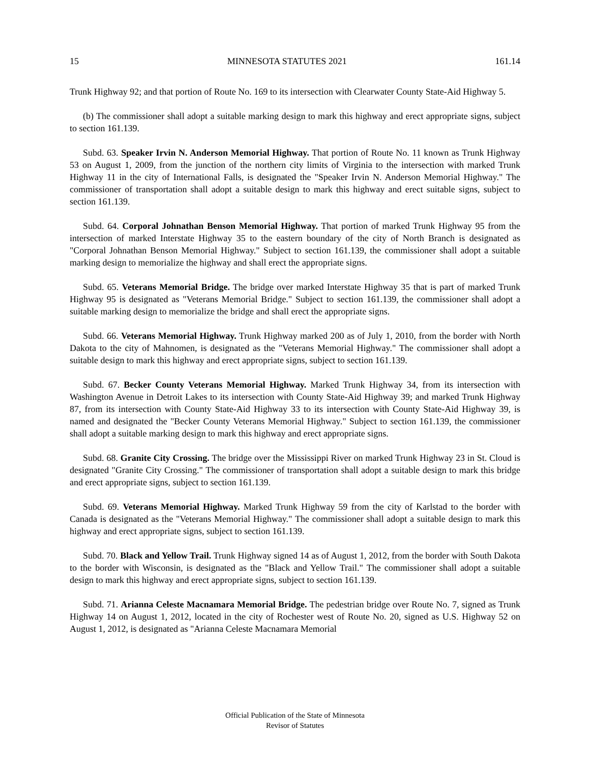15 MINNESOTA STATUTES 2021 161.14
Trunk Highway 92; and that portion of Route No. 169 to its intersection with Clearwater County State-Aid Highway 5.
(b) The commissioner shall adopt a suitable marking design to mark this highway and erect appropriate signs, subject to section 161.139.
Subd. 63. Speaker Irvin N. Anderson Memorial Highway. That portion of Route No. 11 known as Trunk Highway 53 on August 1, 2009, from the junction of the northern city limits of Virginia to the intersection with marked Trunk Highway 11 in the city of International Falls, is designated the "Speaker Irvin N. Anderson Memorial Highway." The commissioner of transportation shall adopt a suitable design to mark this highway and erect suitable signs, subject to section 161.139.
Subd. 64. Corporal Johnathan Benson Memorial Highway. That portion of marked Trunk Highway 95 from the intersection of marked Interstate Highway 35 to the eastern boundary of the city of North Branch is designated as "Corporal Johnathan Benson Memorial Highway." Subject to section 161.139, the commissioner shall adopt a suitable marking design to memorialize the highway and shall erect the appropriate signs.
Subd. 65. Veterans Memorial Bridge. The bridge over marked Interstate Highway 35 that is part of marked Trunk Highway 95 is designated as "Veterans Memorial Bridge." Subject to section 161.139, the commissioner shall adopt a suitable marking design to memorialize the bridge and shall erect the appropriate signs.
Subd. 66. Veterans Memorial Highway. Trunk Highway marked 200 as of July 1, 2010, from the border with North Dakota to the city of Mahnomen, is designated as the "Veterans Memorial Highway." The commissioner shall adopt a suitable design to mark this highway and erect appropriate signs, subject to section 161.139.
Subd. 67. Becker County Veterans Memorial Highway. Marked Trunk Highway 34, from its intersection with Washington Avenue in Detroit Lakes to its intersection with County State-Aid Highway 39; and marked Trunk Highway 87, from its intersection with County State-Aid Highway 33 to its intersection with County State-Aid Highway 39, is named and designated the "Becker County Veterans Memorial Highway." Subject to section 161.139, the commissioner shall adopt a suitable marking design to mark this highway and erect appropriate signs.
Subd. 68. Granite City Crossing. The bridge over the Mississippi River on marked Trunk Highway 23 in St. Cloud is designated "Granite City Crossing." The commissioner of transportation shall adopt a suitable design to mark this bridge and erect appropriate signs, subject to section 161.139.
Subd. 69. Veterans Memorial Highway. Marked Trunk Highway 59 from the city of Karlstad to the border with Canada is designated as the "Veterans Memorial Highway." The commissioner shall adopt a suitable design to mark this highway and erect appropriate signs, subject to section 161.139.
Subd. 70. Black and Yellow Trail. Trunk Highway signed 14 as of August 1, 2012, from the border with South Dakota to the border with Wisconsin, is designated as the "Black and Yellow Trail." The commissioner shall adopt a suitable design to mark this highway and erect appropriate signs, subject to section 161.139.
Subd. 71. Arianna Celeste Macnamara Memorial Bridge. The pedestrian bridge over Route No. 7, signed as Trunk Highway 14 on August 1, 2012, located in the city of Rochester west of Route No. 20, signed as U.S. Highway 52 on August 1, 2012, is designated as "Arianna Celeste Macnamara Memorial
Official Publication of the State of Minnesota
Revisor of Statutes